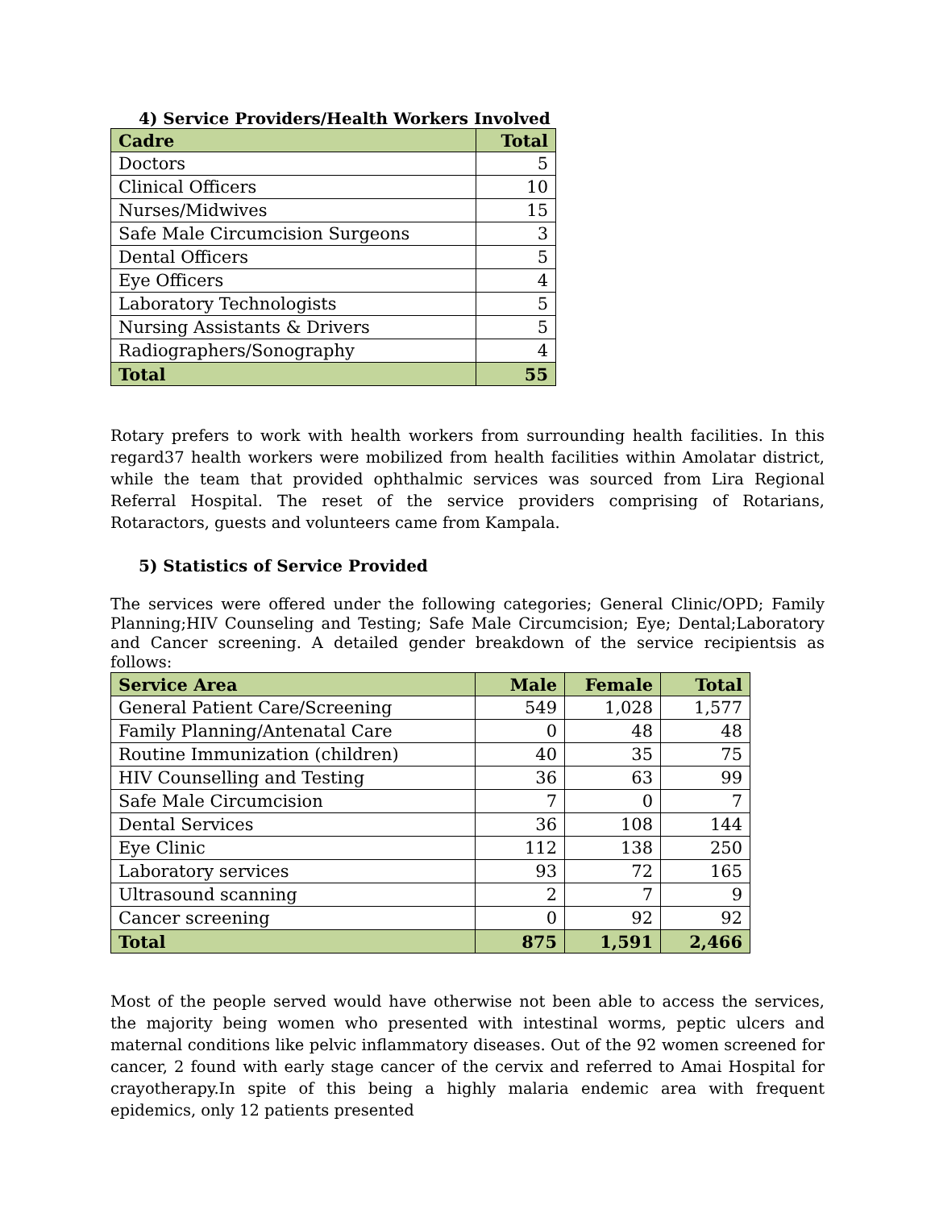4) Service Providers/Health Workers Involved
| Cadre | Total |
| --- | --- |
| Doctors | 5 |
| Clinical Officers | 10 |
| Nurses/Midwives | 15 |
| Safe Male Circumcision Surgeons | 3 |
| Dental Officers | 5 |
| Eye Officers | 4 |
| Laboratory Technologists | 5 |
| Nursing Assistants & Drivers | 5 |
| Radiographers/Sonography | 4 |
| Total | 55 |
Rotary prefers to work with health workers from surrounding health facilities. In this regard37 health workers were mobilized from health facilities within Amolatar district, while the team that provided ophthalmic services was sourced from Lira Regional Referral Hospital. The reset of the service providers comprising of Rotarians, Rotaractors, guests and volunteers came from Kampala.
5) Statistics of Service Provided
The services were offered under the following categories; General Clinic/OPD; Family Planning;HIV Counseling and Testing; Safe Male Circumcision; Eye; Dental;Laboratory and Cancer screening. A detailed gender breakdown of the service recipientsis as follows:
| Service Area | Male | Female | Total |
| --- | --- | --- | --- |
| General Patient Care/Screening | 549 | 1,028 | 1,577 |
| Family Planning/Antenatal Care | 0 | 48 | 48 |
| Routine Immunization (children) | 40 | 35 | 75 |
| HIV Counselling and Testing | 36 | 63 | 99 |
| Safe Male Circumcision | 7 | 0 | 7 |
| Dental Services | 36 | 108 | 144 |
| Eye Clinic | 112 | 138 | 250 |
| Laboratory services | 93 | 72 | 165 |
| Ultrasound scanning | 2 | 7 | 9 |
| Cancer screening | 0 | 92 | 92 |
| Total | 875 | 1,591 | 2,466 |
Most of the people served would have otherwise not been able to access the services, the majority being women who presented with intestinal worms, peptic ulcers and maternal conditions like pelvic inflammatory diseases. Out of the 92 women screened for cancer, 2 found with early stage cancer of the cervix and referred to Amai Hospital for crayotherapy.In spite of this being a highly malaria endemic area with frequent epidemics, only 12 patients presented